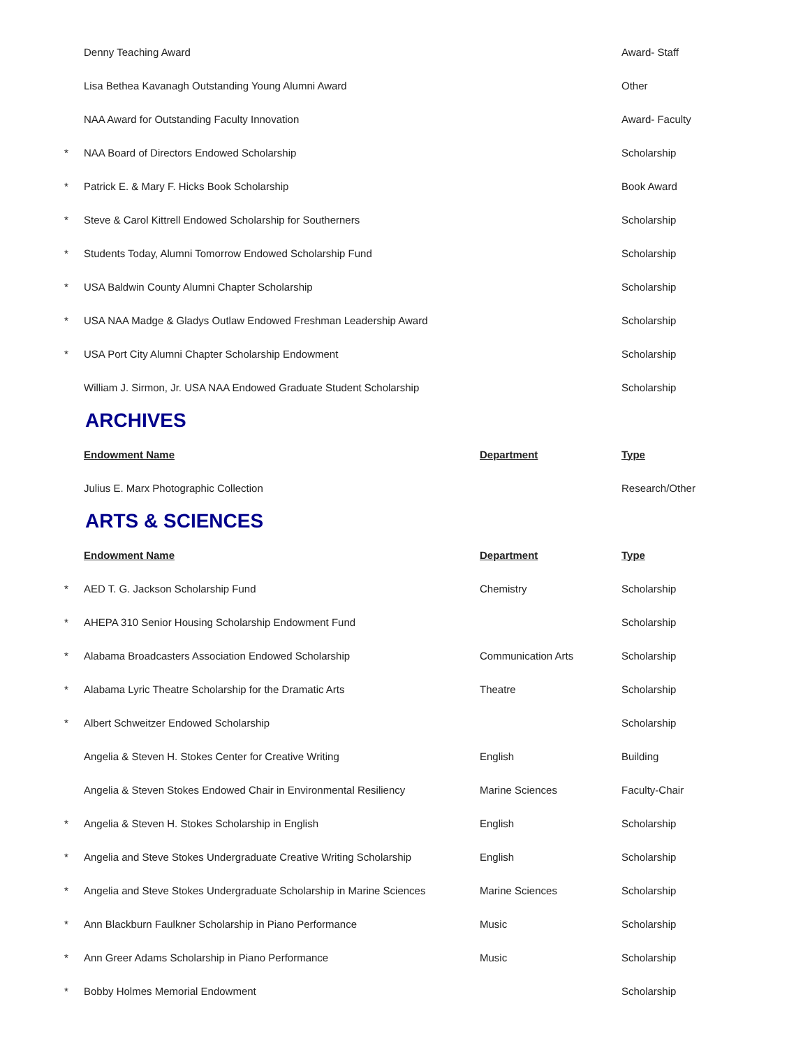| | Denny Teaching Award | | Award- Staff |
| | Lisa Bethea Kavanagh Outstanding Young Alumni Award | | Other |
| | NAA Award for Outstanding Faculty Innovation | | Award- Faculty |
| * | NAA Board of Directors Endowed Scholarship | | Scholarship |
| * | Patrick E. & Mary F. Hicks Book Scholarship | | Book Award |
| * | Steve & Carol Kittrell Endowed Scholarship for Southerners | | Scholarship |
| * | Students Today, Alumni Tomorrow Endowed Scholarship Fund | | Scholarship |
| * | USA Baldwin County Alumni Chapter Scholarship | | Scholarship |
| * | USA NAA Madge & Gladys Outlaw Endowed Freshman Leadership Award | | Scholarship |
| * | USA Port City Alumni Chapter Scholarship Endowment | | Scholarship |
| | William J. Sirmon, Jr. USA NAA Endowed Graduate Student Scholarship | | Scholarship |
ARCHIVES
| | Endowment Name | Department | Type |
| | Julius E. Marx Photographic Collection | | Research/Other |
ARTS & SCIENCES
| | Endowment Name | Department | Type |
| * | AED T. G. Jackson Scholarship Fund | Chemistry | Scholarship |
| * | AHEPA 310 Senior Housing Scholarship Endowment Fund | | Scholarship |
| * | Alabama Broadcasters Association Endowed Scholarship | Communication Arts | Scholarship |
| * | Alabama Lyric Theatre Scholarship for the Dramatic Arts | Theatre | Scholarship |
| * | Albert Schweitzer Endowed Scholarship | | Scholarship |
| | Angelia & Steven H. Stokes Center for Creative Writing | English | Building |
| | Angelia & Steven Stokes Endowed Chair in Environmental Resiliency | Marine Sciences | Faculty-Chair |
| * | Angelia & Steven H. Stokes Scholarship in English | English | Scholarship |
| * | Angelia and Steve Stokes Undergraduate Creative Writing Scholarship | English | Scholarship |
| * | Angelia and Steve Stokes Undergraduate Scholarship in Marine Sciences | Marine Sciences | Scholarship |
| * | Ann Blackburn Faulkner Scholarship in Piano Performance | Music | Scholarship |
| * | Ann Greer Adams Scholarship in Piano Performance | Music | Scholarship |
| * | Bobby Holmes Memorial Endowment | | Scholarship |